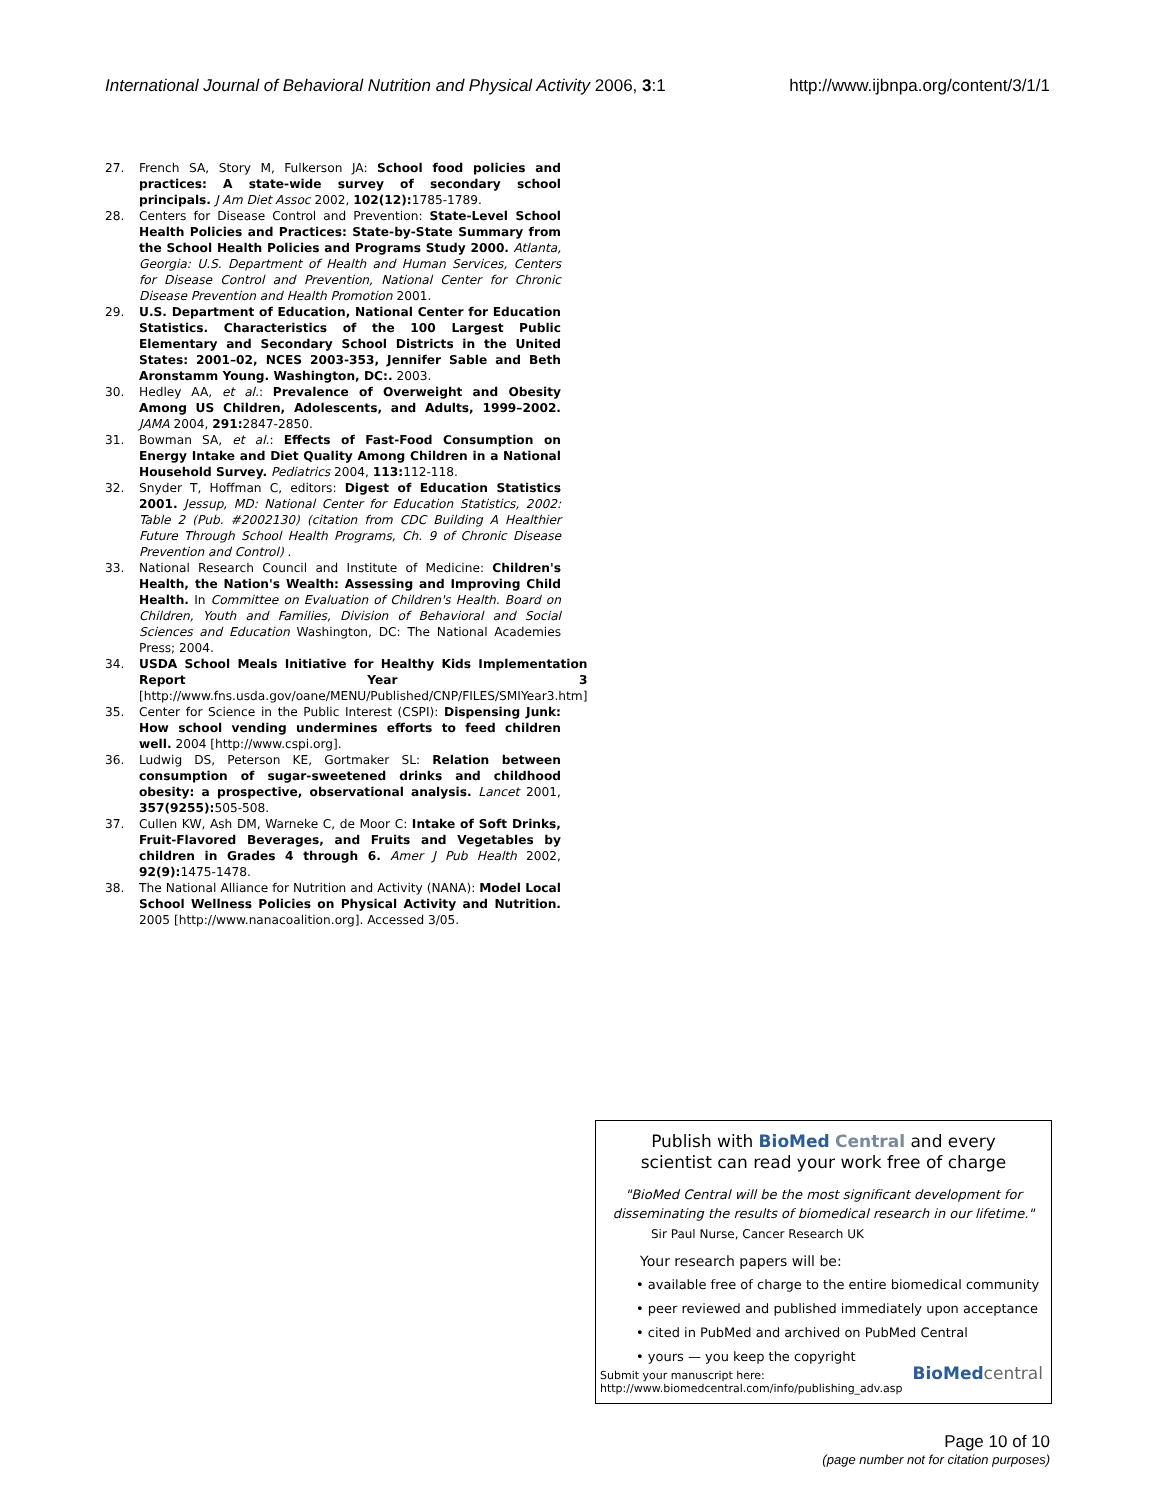International Journal of Behavioral Nutrition and Physical Activity 2006, 3:1 http://www.ijbnpa.org/content/3/1/1
27. French SA, Story M, Fulkerson JA: School food policies and practices: A state-wide survey of secondary school principals. J Am Diet Assoc 2002, 102(12): 1785-1789.
28. Centers for Disease Control and Prevention: State-Level School Health Policies and Practices: State-by-State Summary from the School Health Policies and Programs Study 2000. Atlanta, Georgia: U.S. Department of Health and Human Services, Centers for Disease Control and Prevention, National Center for Chronic Disease Prevention and Health Promotion 2001.
29. U.S. Department of Education, National Center for Education Statistics. Characteristics of the 100 Largest Public Elementary and Secondary School Districts in the United States: 2001–02, NCES 2003-353, Jennifer Sable and Beth Aronstamm Young. Washington, DC:. 2003.
30. Hedley AA, et al.: Prevalence of Overweight and Obesity Among US Children, Adolescents, and Adults, 1999–2002. JAMA 2004, 291: 2847-2850.
31. Bowman SA, et al.: Effects of Fast-Food Consumption on Energy Intake and Diet Quality Among Children in a National Household Survey. Pediatrics 2004, 113: 112-118.
32. Snyder T, Hoffman C, editors: Digest of Education Statistics 2001. Jessup, MD: National Center for Education Statistics, 2002: Table 2 (Pub. #2002130) (citation from CDC Building A Healthier Future Through School Health Programs, Ch. 9 of Chronic Disease Prevention and Control) .
33. National Research Council and Institute of Medicine: Children's Health, the Nation's Wealth: Assessing and Improving Child Health. In Committee on Evaluation of Children's Health. Board on Children, Youth and Families, Division of Behavioral and Social Sciences and Education Washington, DC: The National Academies Press; 2004.
34. USDA School Meals Initiative for Healthy Kids Implementation Report Year 3 [http://www.fns.usda.gov/oane/MENU/Published/CNP/FILES/SMIYear3.htm]
35. Center for Science in the Public Interest (CSPI): Dispensing Junk: How school vending undermines efforts to feed children well. 2004 [http://www.cspi.org].
36. Ludwig DS, Peterson KE, Gortmaker SL: Relation between consumption of sugar-sweetened drinks and childhood obesity: a prospective, observational analysis. Lancet 2001, 357(9255): 505-508.
37. Cullen KW, Ash DM, Warneke C, de Moor C: Intake of Soft Drinks, Fruit-Flavored Beverages, and Fruits and Vegetables by children in Grades 4 through 6. Amer J Pub Health 2002, 92(9): 1475-1478.
38. The National Alliance for Nutrition and Activity (NANA): Model Local School Wellness Policies on Physical Activity and Nutrition. 2005 [http://www.nanacoalition.org]. Accessed 3/05.
Publish with BioMed Central and every
scientist can read your work free of charge
"BioMed Central will be the most significant development for
disseminating the results of biomedical research in our lifetime."
Sir Paul Nurse, Cancer Research UK
Your research papers will be:
• available free of charge to the entire biomedical community
• peer reviewed and published immediately upon acceptance
• cited in PubMed and archived on PubMed Central
• yours — you keep the copyright
Submit your manuscript here:
http://www.biomedcentral.com/info/publishing_adv.asp
BioMed central
Page 10 of 10
(page number not for citation purposes)